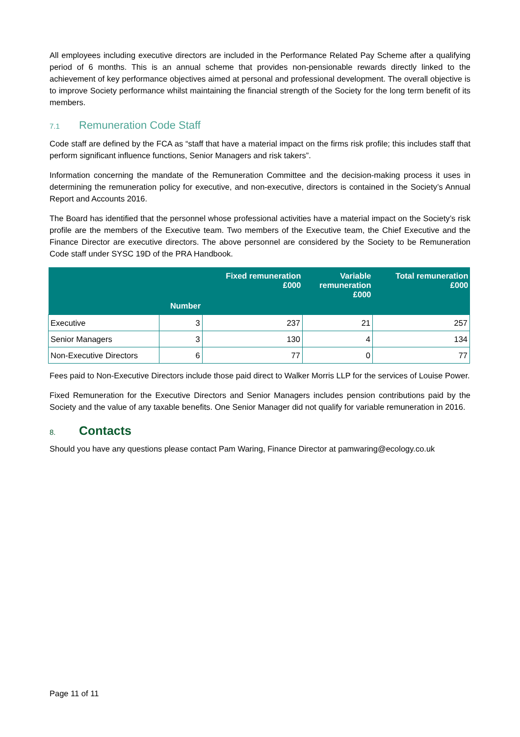All employees including executive directors are included in the Performance Related Pay Scheme after a qualifying period of 6 months. This is an annual scheme that provides non-pensionable rewards directly linked to the achievement of key performance objectives aimed at personal and professional development. The overall objective is to improve Society performance whilst maintaining the financial strength of the Society for the long term benefit of its members.
7.1 Remuneration Code Staff
Code staff are defined by the FCA as “staff that have a material impact on the firms risk profile; this includes staff that perform significant influence functions, Senior Managers and risk takers”.
Information concerning the mandate of the Remuneration Committee and the decision-making process it uses in determining the remuneration policy for executive, and non-executive, directors is contained in the Society’s Annual Report and Accounts 2016.
The Board has identified that the personnel whose professional activities have a material impact on the Society’s risk profile are the members of the Executive team. Two members of the Executive team, the Chief Executive and the Finance Director are executive directors. The above personnel are considered by the Society to be Remuneration Code staff under SYSC 19D of the PRA Handbook.
| | Number | Fixed remuneration £000 | Variable remuneration £000 | Total remuneration £000 |
| --- | --- | --- | --- | --- |
| Executive | 3 | 237 | 21 | 257 |
| Senior Managers | 3 | 130 | 4 | 134 |
| Non-Executive Directors | 6 | 77 | 0 | 77 |
Fees paid to Non-Executive Directors include those paid direct to Walker Morris LLP for the services of Louise Power.
Fixed Remuneration for the Executive Directors and Senior Managers includes pension contributions paid by the Society and the value of any taxable benefits. One Senior Manager did not qualify for variable remuneration in 2016.
8. Contacts
Should you have any questions please contact Pam Waring, Finance Director at pamwaring@ecology.co.uk
Page 11 of 11